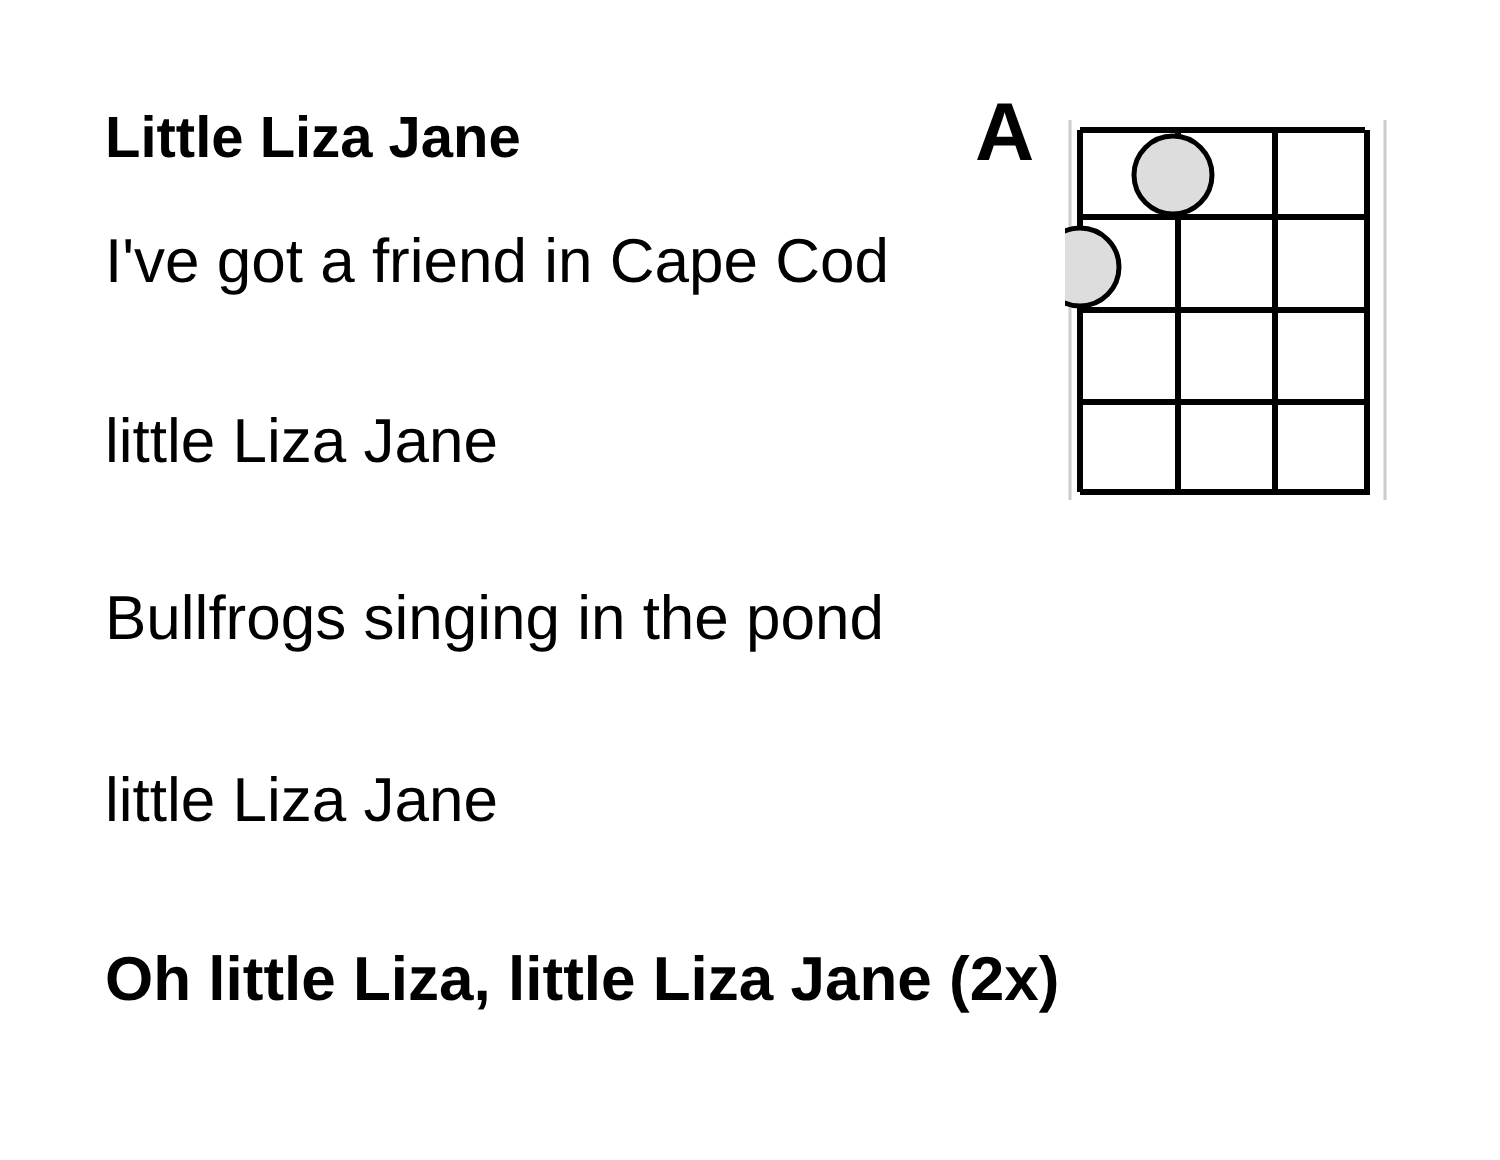A
Little Liza Jane
I've got a friend in Cape Cod
little Liza Jane
Bullfrogs singing in the pond
little Liza Jane
Oh little Liza, little Liza Jane (2x)